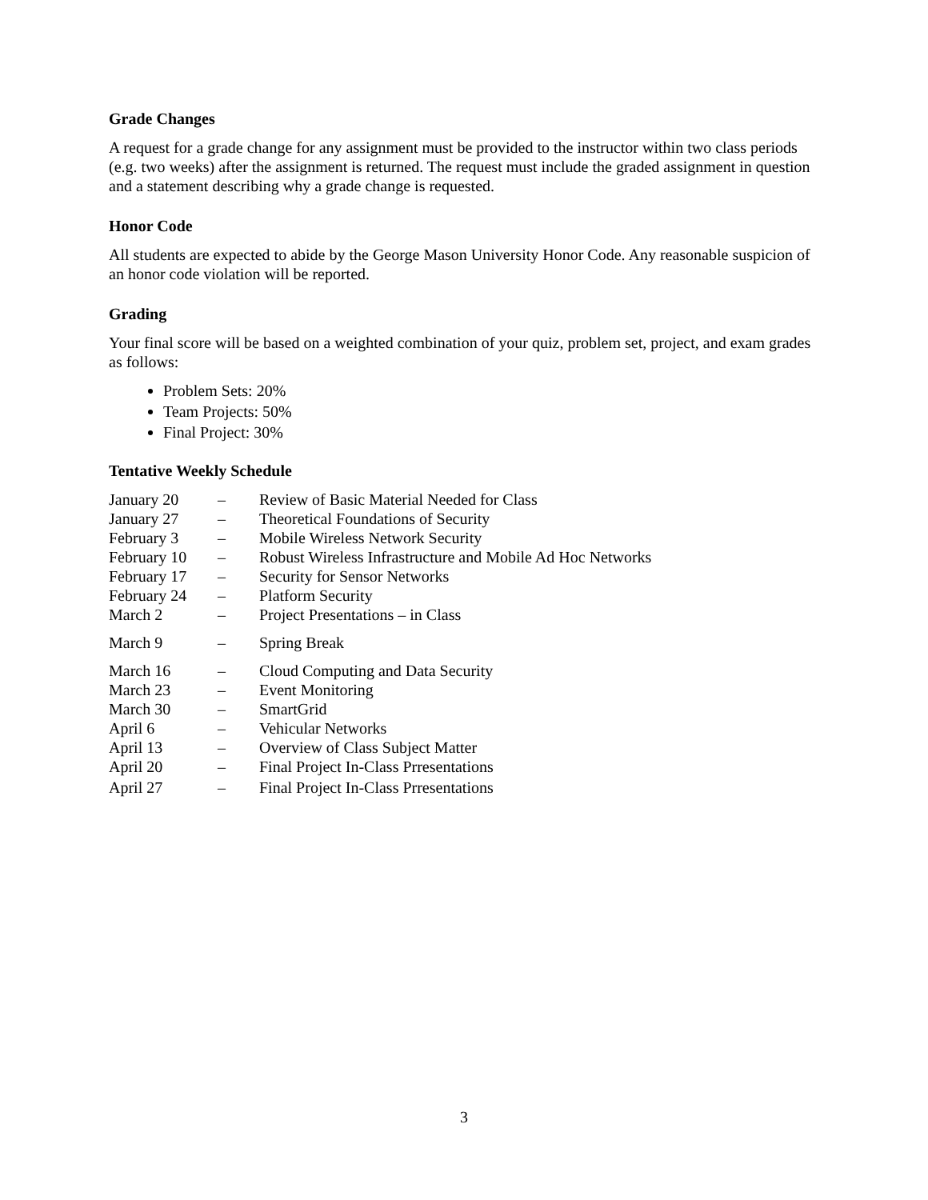Grade Changes
A request for a grade change for any assignment must be provided to the instructor within two class periods (e.g. two weeks) after the assignment is returned. The request must include the graded assignment in question and a statement describing why a grade change is requested.
Honor Code
All students are expected to abide by the George Mason University Honor Code. Any reasonable suspicion of an honor code violation will be reported.
Grading
Your final score will be based on a weighted combination of your quiz, problem set, project, and exam grades as follows:
Problem Sets: 20%
Team Projects: 50%
Final Project: 30%
Tentative Weekly Schedule
| January 20 | – | Review of Basic Material Needed for Class |
| January 27 | – | Theoretical Foundations of Security |
| February 3 | – | Mobile Wireless Network Security |
| February 10 | – | Robust Wireless Infrastructure and Mobile Ad Hoc Networks |
| February 17 | – | Security for Sensor Networks |
| February 24 | – | Platform Security |
| March 2 | – | Project Presentations – in Class |
| March 9 | – | Spring Break |
| March 16 | – | Cloud Computing and Data Security |
| March 23 | – | Event Monitoring |
| March 30 | – | SmartGrid |
| April 6 | – | Vehicular Networks |
| April 13 | – | Overview of Class Subject Matter |
| April 20 | – | Final Project In-Class Prresentations |
| April 27 | – | Final Project In-Class Prresentations |
3